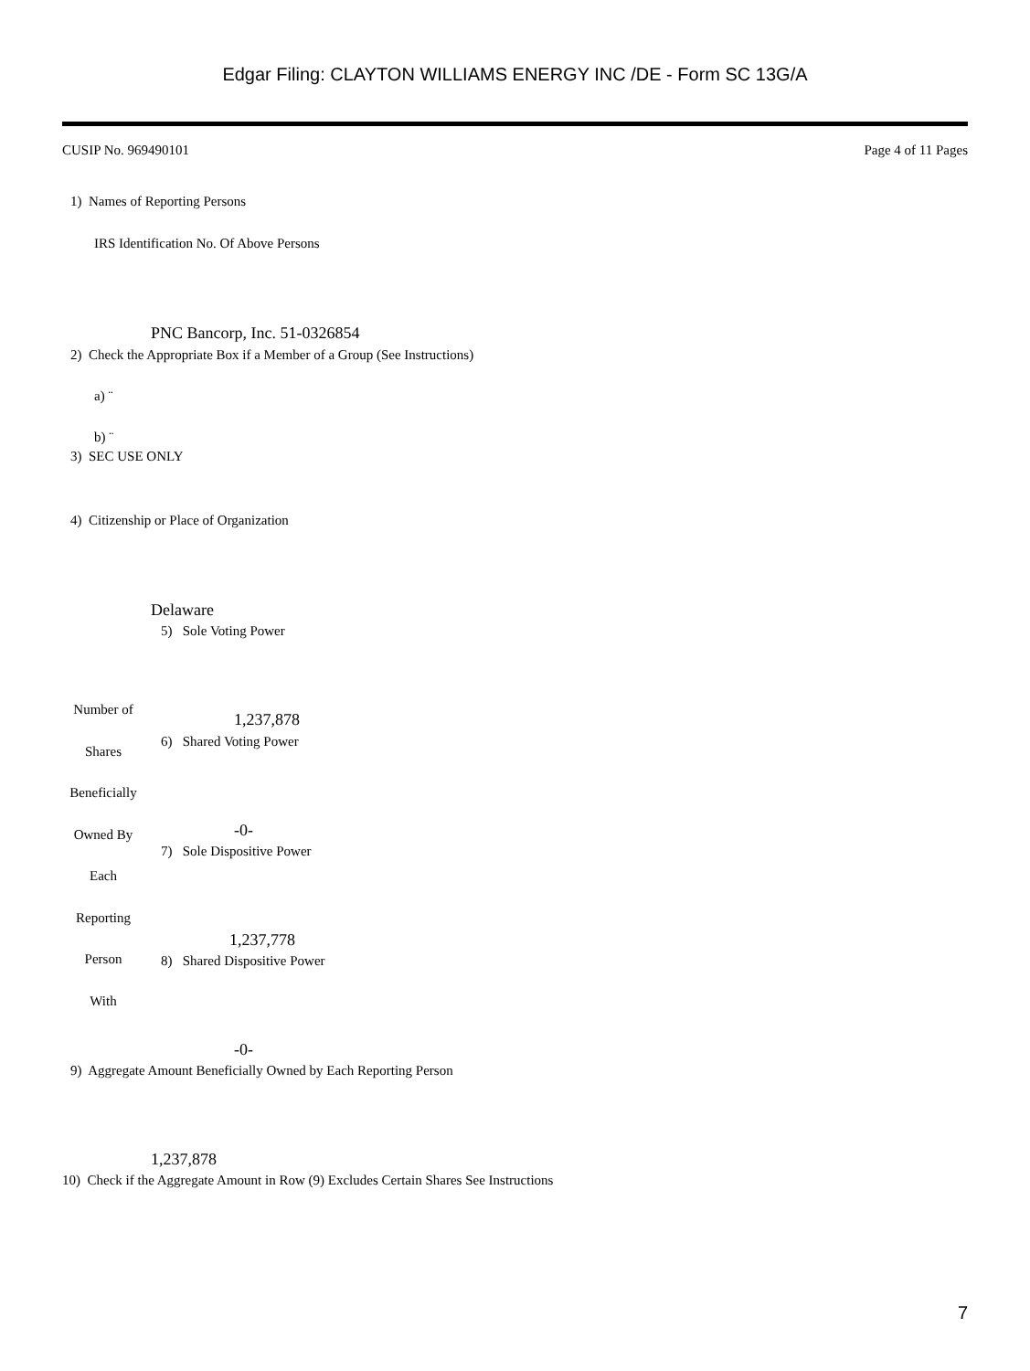Edgar Filing: CLAYTON WILLIAMS ENERGY INC /DE - Form SC 13G/A
CUSIP No. 969490101 Page 4 of 11 Pages
1) Names of Reporting Persons
IRS Identification No. Of Above Persons
PNC Bancorp, Inc. 51-0326854
2) Check the Appropriate Box if a Member of a Group (See Instructions)
a) ¨
b) ¨
3) SEC USE ONLY
4) Citizenship or Place of Organization
Delaware
5) Sole Voting Power
Number of
Shares
Beneficially
Owned By
Each
Reporting
Person
With
1,237,878
6) Shared Voting Power
-0-
7) Sole Dispositive Power
1,237,778
8) Shared Dispositive Power
-0-
9) Aggregate Amount Beneficially Owned by Each Reporting Person
1,237,878
10) Check if the Aggregate Amount in Row (9) Excludes Certain Shares See Instructions
7